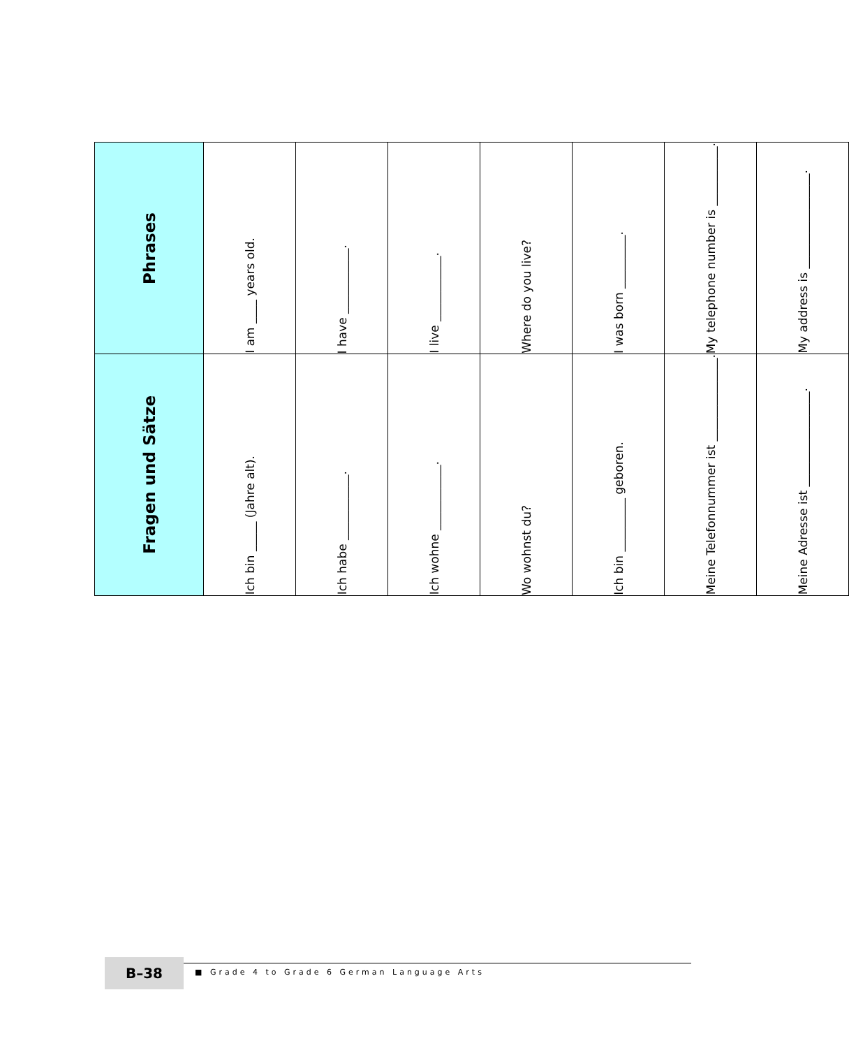| Fragen und Sätze | Phrases |
| --- | --- |
| Ich bin _____ (Jahre alt). | I am ____ years old. |
| Ich habe ___________. | I have ___________. |
| Ich wohne ___________. | I live ___________. |
| Wo wohnst du? | Where do you live? |
| Ich bin _________ geboren. | I was born _________. |
| Meine Telefonnummer ist ______________. | My telephone number is __________. |
| Meine Adresse ist ________________. | My address is ________________. |
B–38
■ Grade 4 to Grade 6 German Language Arts